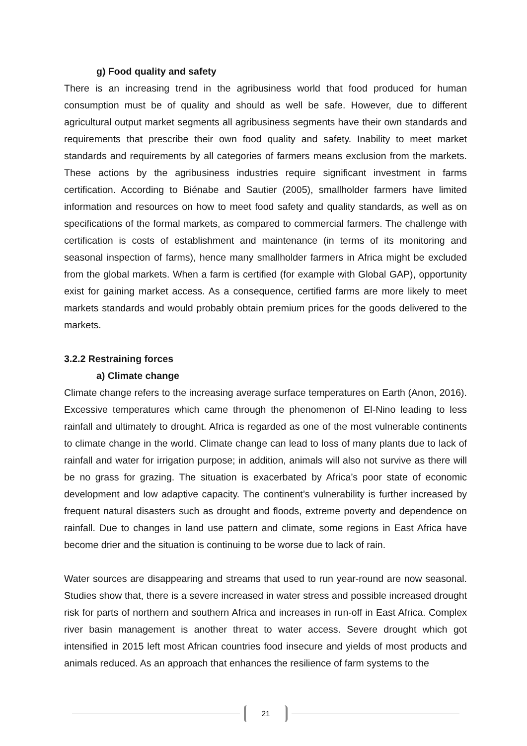g) Food quality and safety
There is an increasing trend in the agribusiness world that food produced for human consumption must be of quality and should as well be safe. However, due to different agricultural output market segments all agribusiness segments have their own standards and requirements that prescribe their own food quality and safety. Inability to meet market standards and requirements by all categories of farmers means exclusion from the markets. These actions by the agribusiness industries require significant investment in farms certification. According to Biénabe and Sautier (2005), smallholder farmers have limited information and resources on how to meet food safety and quality standards, as well as on specifications of the formal markets, as compared to commercial farmers. The challenge with certification is costs of establishment and maintenance (in terms of its monitoring and seasonal inspection of farms), hence many smallholder farmers in Africa might be excluded from the global markets. When a farm is certified (for example with Global GAP), opportunity exist for gaining market access. As a consequence, certified farms are more likely to meet markets standards and would probably obtain premium prices for the goods delivered to the markets.
3.2.2 Restraining forces
a) Climate change
Climate change refers to the increasing average surface temperatures on Earth (Anon, 2016). Excessive temperatures which came through the phenomenon of El-Nino leading to less rainfall and ultimately to drought. Africa is regarded as one of the most vulnerable continents to climate change in the world. Climate change can lead to loss of many plants due to lack of rainfall and water for irrigation purpose; in addition, animals will also not survive as there will be no grass for grazing. The situation is exacerbated by Africa’s poor state of economic development and low adaptive capacity. The continent’s vulnerability is further increased by frequent natural disasters such as drought and floods, extreme poverty and dependence on rainfall. Due to changes in land use pattern and climate, some regions in East Africa have become drier and the situation is continuing to be worse due to lack of rain.
Water sources are disappearing and streams that used to run year-round are now seasonal. Studies show that, there is a severe increased in water stress and possible increased drought risk for parts of northern and southern Africa and increases in run-off in East Africa. Complex river basin management is another threat to water access. Severe drought which got intensified in 2015 left most African countries food insecure and yields of most products and animals reduced. As an approach that enhances the resilience of farm systems to the
21